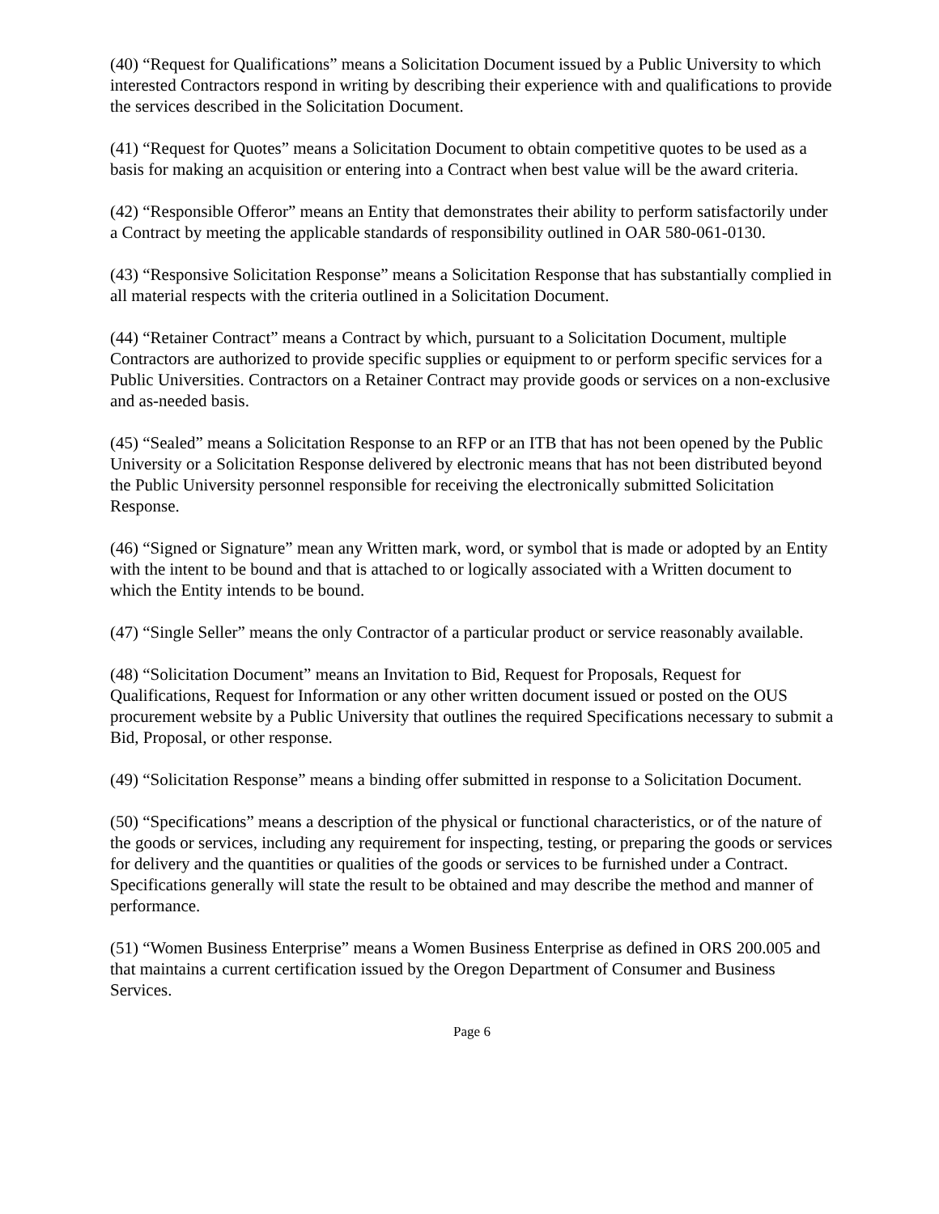(40) “Request for Qualifications” means a Solicitation Document issued by a Public University to which interested Contractors respond in writing by describing their experience with and qualifications to provide the services described in the Solicitation Document.
(41) “Request for Quotes” means a Solicitation Document to obtain competitive quotes to be used as a basis for making an acquisition or entering into a Contract when best value will be the award criteria.
(42) “Responsible Offeror” means an Entity that demonstrates their ability to perform satisfactorily under a Contract by meeting the applicable standards of responsibility outlined in OAR 580-061-0130.
(43) “Responsive Solicitation Response” means a Solicitation Response that has substantially complied in all material respects with the criteria outlined in a Solicitation Document.
(44) “Retainer Contract” means a Contract by which, pursuant to a Solicitation Document, multiple Contractors are authorized to provide specific supplies or equipment to or perform specific services for a Public Universities. Contractors on a Retainer Contract may provide goods or services on a non-exclusive and as-needed basis.
(45) “Sealed” means a Solicitation Response to an RFP or an ITB that has not been opened by the Public University or a Solicitation Response delivered by electronic means that has not been distributed beyond the Public University personnel responsible for receiving the electronically submitted Solicitation Response.
(46) “Signed or Signature” mean any Written mark, word, or symbol that is made or adopted by an Entity with the intent to be bound and that is attached to or logically associated with a Written document to which the Entity intends to be bound.
(47) “Single Seller” means the only Contractor of a particular product or service reasonably available.
(48) “Solicitation Document” means an Invitation to Bid, Request for Proposals, Request for Qualifications, Request for Information or any other written document issued or posted on the OUS procurement website by a Public University that outlines the required Specifications necessary to submit a Bid, Proposal, or other response.
(49) “Solicitation Response” means a binding offer submitted in response to a Solicitation Document.
(50) “Specifications” means a description of the physical or functional characteristics, or of the nature of the goods or services, including any requirement for inspecting, testing, or preparing the goods or services for delivery and the quantities or qualities of the goods or services to be furnished under a Contract. Specifications generally will state the result to be obtained and may describe the method and manner of performance.
(51) “Women Business Enterprise” means a Women Business Enterprise as defined in ORS 200.005 and that maintains a current certification issued by the Oregon Department of Consumer and Business Services.
Page 6